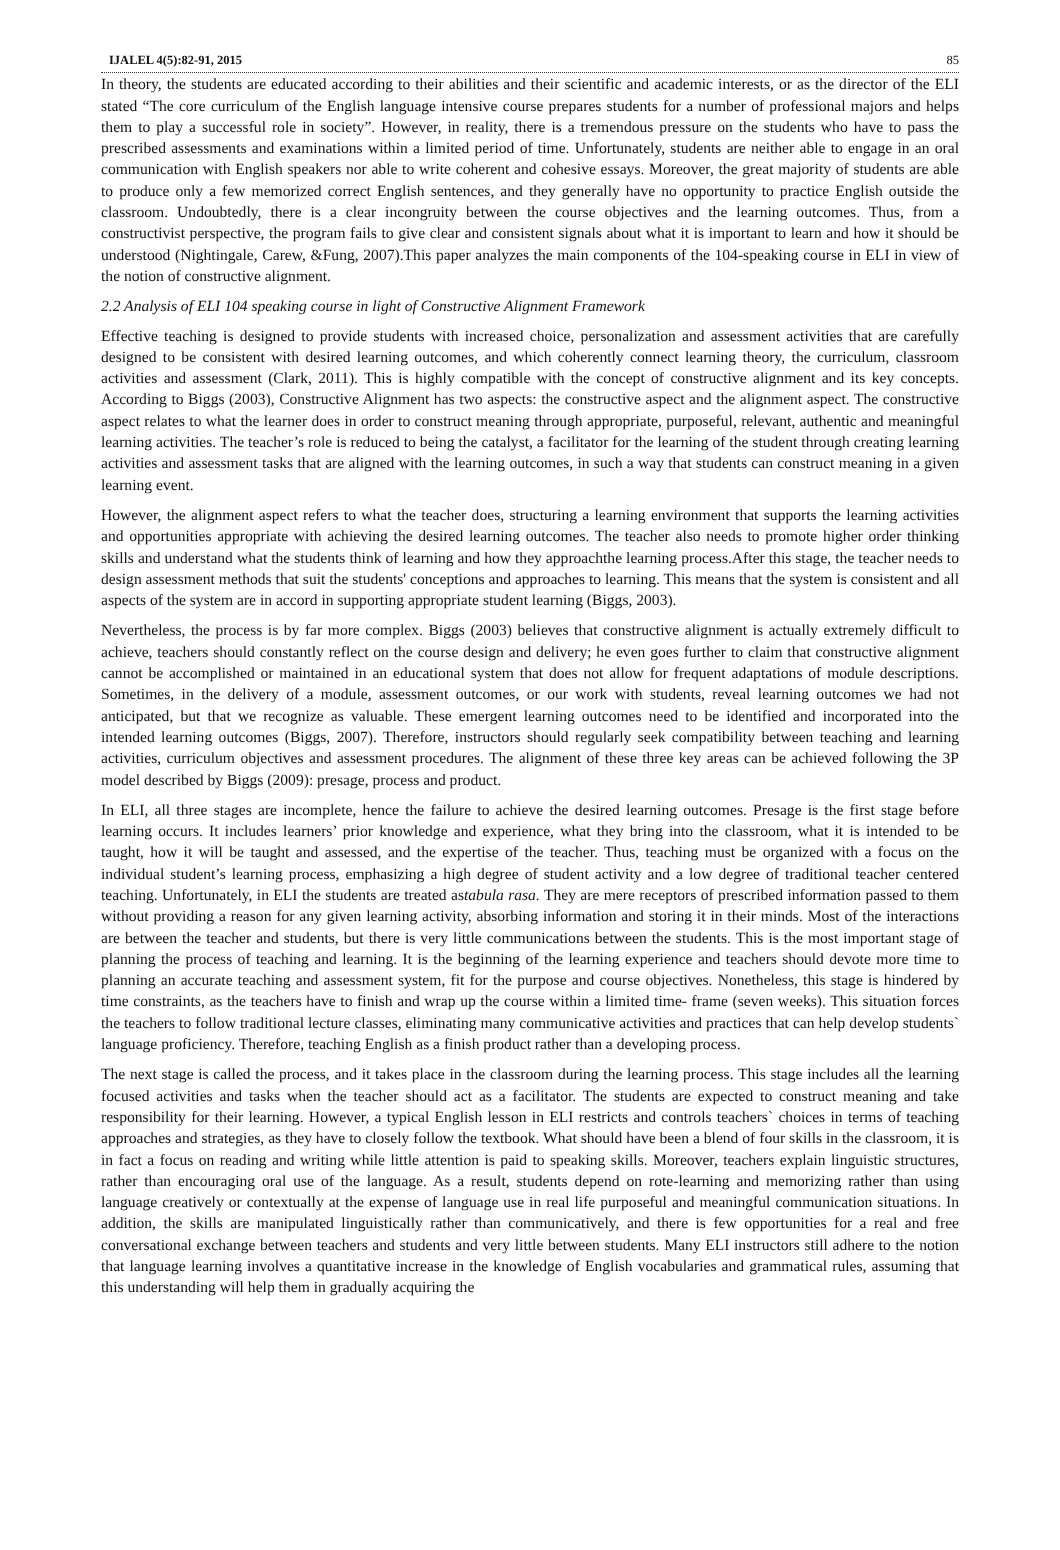IJALEL 4(5):82-91, 2015 85
In theory, the students are educated according to their abilities and their scientific and academic interests, or as the director of the ELI stated “The core curriculum of the English language intensive course prepares students for a number of professional majors and helps them to play a successful role in society”. However, in reality, there is a tremendous pressure on the students who have to pass the prescribed assessments and examinations within a limited period of time. Unfortunately, students are neither able to engage in an oral communication with English speakers nor able to write coherent and cohesive essays. Moreover, the great majority of students are able to produce only a few memorized correct English sentences, and they generally have no opportunity to practice English outside the classroom. Undoubtedly, there is a clear incongruity between the course objectives and the learning outcomes. Thus, from a constructivist perspective, the program fails to give clear and consistent signals about what it is important to learn and how it should be understood (Nightingale, Carew, &Fung, 2007).This paper analyzes the main components of the 104-speaking course in ELI in view of the notion of constructive alignment.
2.2 Analysis of ELI 104 speaking course in light of Constructive Alignment Framework
Effective teaching is designed to provide students with increased choice, personalization and assessment activities that are carefully designed to be consistent with desired learning outcomes, and which coherently connect learning theory, the curriculum, classroom activities and assessment (Clark, 2011). This is highly compatible with the concept of constructive alignment and its key concepts. According to Biggs (2003), Constructive Alignment has two aspects: the constructive aspect and the alignment aspect. The constructive aspect relates to what the learner does in order to construct meaning through appropriate, purposeful, relevant, authentic and meaningful learning activities. The teacher’s role is reduced to being the catalyst, a facilitator for the learning of the student through creating learning activities and assessment tasks that are aligned with the learning outcomes, in such a way that students can construct meaning in a given learning event.
However, the alignment aspect refers to what the teacher does, structuring a learning environment that supports the learning activities and opportunities appropriate with achieving the desired learning outcomes. The teacher also needs to promote higher order thinking skills and understand what the students think of learning and how they approachthe learning process.After this stage, the teacher needs to design assessment methods that suit the students' conceptions and approaches to learning. This means that the system is consistent and all aspects of the system are in accord in supporting appropriate student learning (Biggs, 2003).
Nevertheless, the process is by far more complex. Biggs (2003) believes that constructive alignment is actually extremely difficult to achieve, teachers should constantly reflect on the course design and delivery; he even goes further to claim that constructive alignment cannot be accomplished or maintained in an educational system that does not allow for frequent adaptations of module descriptions. Sometimes, in the delivery of a module, assessment outcomes, or our work with students, reveal learning outcomes we had not anticipated, but that we recognize as valuable. These emergent learning outcomes need to be identified and incorporated into the intended learning outcomes (Biggs, 2007). Therefore, instructors should regularly seek compatibility between teaching and learning activities, curriculum objectives and assessment procedures. The alignment of these three key areas can be achieved following the 3P model described by Biggs (2009): presage, process and product.
In ELI, all three stages are incomplete, hence the failure to achieve the desired learning outcomes. Presage is the first stage before learning occurs. It includes learners’ prior knowledge and experience, what they bring into the classroom, what it is intended to be taught, how it will be taught and assessed, and the expertise of the teacher. Thus, teaching must be organized with a focus on the individual student’s learning process, emphasizing a high degree of student activity and a low degree of traditional teacher centered teaching. Unfortunately, in ELI the students are treated astabula rasa. They are mere receptors of prescribed information passed to them without providing a reason for any given learning activity, absorbing information and storing it in their minds. Most of the interactions are between the teacher and students, but there is very little communications between the students. This is the most important stage of planning the process of teaching and learning. It is the beginning of the learning experience and teachers should devote more time to planning an accurate teaching and assessment system, fit for the purpose and course objectives. Nonetheless, this stage is hindered by time constraints, as the teachers have to finish and wrap up the course within a limited time- frame (seven weeks). This situation forces the teachers to follow traditional lecture classes, eliminating many communicative activities and practices that can help develop students` language proficiency. Therefore, teaching English as a finish product rather than a developing process.
The next stage is called the process, and it takes place in the classroom during the learning process. This stage includes all the learning focused activities and tasks when the teacher should act as a facilitator. The students are expected to construct meaning and take responsibility for their learning. However, a typical English lesson in ELI restricts and controls teachers` choices in terms of teaching approaches and strategies, as they have to closely follow the textbook. What should have been a blend of four skills in the classroom, it is in fact a focus on reading and writing while little attention is paid to speaking skills. Moreover, teachers explain linguistic structures, rather than encouraging oral use of the language. As a result, students depend on rote-learning and memorizing rather than using language creatively or contextually at the expense of language use in real life purposeful and meaningful communication situations. In addition, the skills are manipulated linguistically rather than communicatively, and there is few opportunities for a real and free conversational exchange between teachers and students and very little between students. Many ELI instructors still adhere to the notion that language learning involves a quantitative increase in the knowledge of English vocabularies and grammatical rules, assuming that this understanding will help them in gradually acquiring the